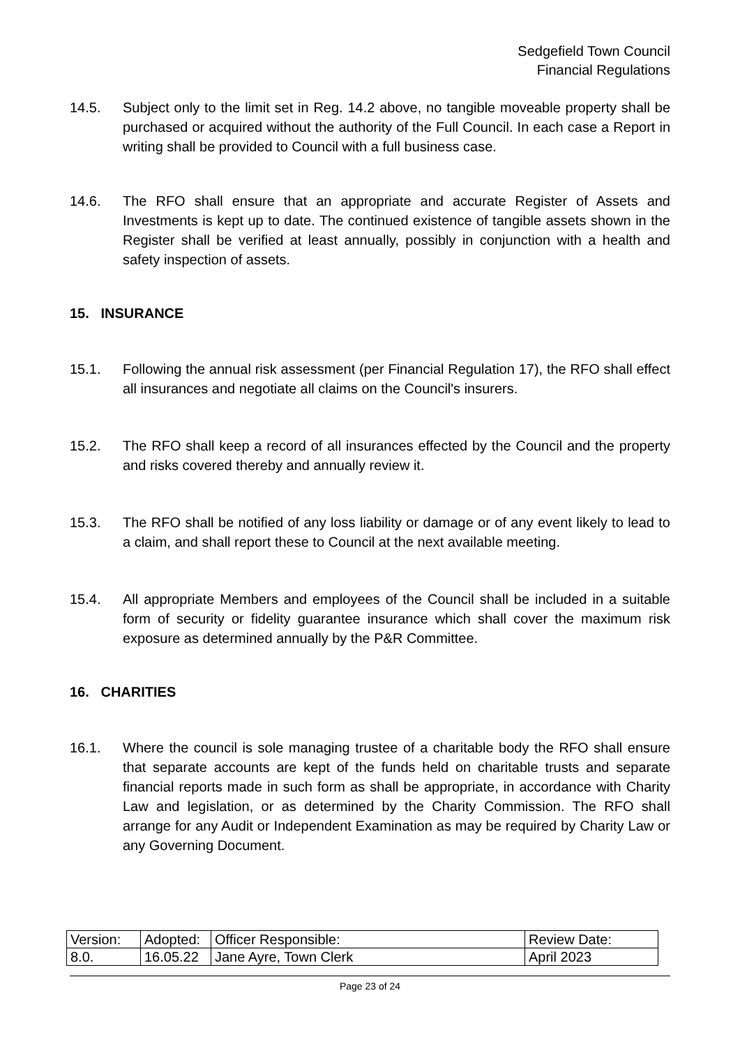Sedgefield Town Council
Financial Regulations
14.5. Subject only to the limit set in Reg. 14.2 above, no tangible moveable property shall be purchased or acquired without the authority of the Full Council. In each case a Report in writing shall be provided to Council with a full business case.
14.6. The RFO shall ensure that an appropriate and accurate Register of Assets and Investments is kept up to date. The continued existence of tangible assets shown in the Register shall be verified at least annually, possibly in conjunction with a health and safety inspection of assets.
15. INSURANCE
15.1. Following the annual risk assessment (per Financial Regulation 17), the RFO shall effect all insurances and negotiate all claims on the Council's insurers.
15.2. The RFO shall keep a record of all insurances effected by the Council and the property and risks covered thereby and annually review it.
15.3. The RFO shall be notified of any loss liability or damage or of any event likely to lead to a claim, and shall report these to Council at the next available meeting.
15.4. All appropriate Members and employees of the Council shall be included in a suitable form of security or fidelity guarantee insurance which shall cover the maximum risk exposure as determined annually by the P&R Committee.
16. CHARITIES
16.1. Where the council is sole managing trustee of a charitable body the RFO shall ensure that separate accounts are kept of the funds held on charitable trusts and separate financial reports made in such form as shall be appropriate, in accordance with Charity Law and legislation, or as determined by the Charity Commission. The RFO shall arrange for any Audit or Independent Examination as may be required by Charity Law or any Governing Document.
| Version: | Adopted: | Officer Responsible: | Review Date: |
| 8.0. | 16.05.22 | Jane Ayre, Town Clerk | April 2023 |
Page 23 of 24